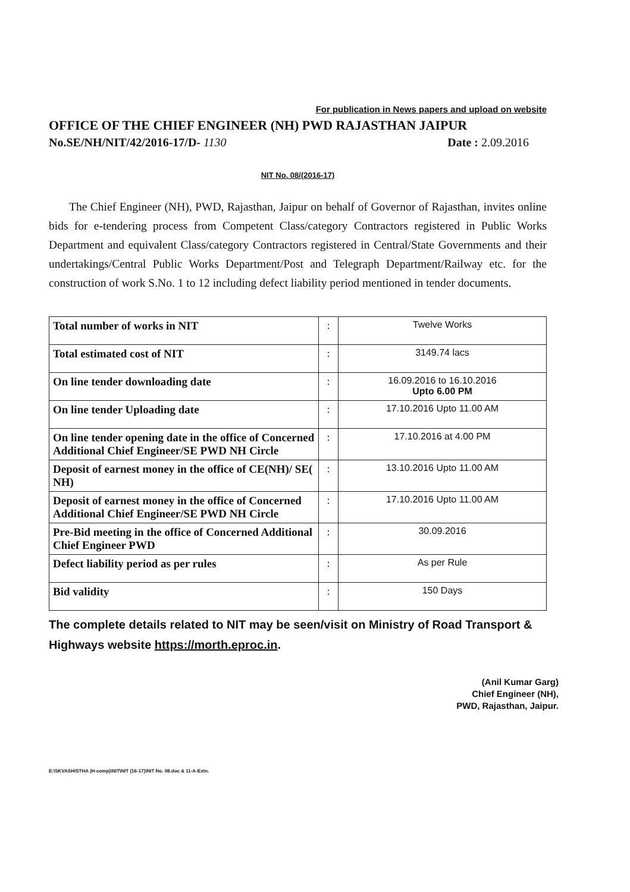For publication in News papers and upload on website
OFFICE OF THE CHIEF ENGINEER (NH) PWD RAJASTHAN JAIPUR
No.SE/NH/NIT/42/2016-17/D- 1130 Date : 2.09.2016
NIT No. 08/(2016-17)
The Chief Engineer (NH), PWD, Rajasthan, Jaipur on behalf of Governor of Rajasthan, invites online bids for e-tendering process from Competent Class/category Contractors registered in Public Works Department and equivalent Class/category Contractors registered in Central/State Governments and their undertakings/Central Public Works Department/Post and Telegraph Department/Railway etc. for the construction of work S.No. 1 to 12 including defect liability period mentioned in tender documents.
| Total number of works in NIT | : | Twelve Works |
| Total estimated cost of NIT | : | 3149.74 lacs |
| On line tender downloading date | : | 16.09.2016 to 16.10.2016 Upto 6.00 PM |
| On line tender Uploading date | : | 17.10.2016 Upto 11.00 AM |
| On line tender opening date in the office of Concerned Additional Chief Engineer/SE PWD NH Circle | : | 17.10.2016 at 4.00 PM |
| Deposit of earnest money in the office of CE(NH)/ SE( NH) | : | 13.10.2016 Upto 11.00 AM |
| Deposit of earnest money in the office of Concerned Additional Chief Engineer/SE PWD NH Circle | : | 17.10.2016 Upto 11.00 AM |
| Pre-Bid meeting in the office of Concerned Additional Chief Engineer PWD | : | 30.09.2016 |
| Defect liability period as per rules | : | As per Rule |
| Bid validity | : | 150 Days |
The complete details related to NIT may be seen/visit on Ministry of Road Transport & Highways website https://morth.eproc.in.
(Anil Kumar Garg)
Chief Engineer (NH),
PWD, Rajasthan, Jaipur.
E:\SKVASHISTHA (H-comp)\NIT\NIT (16-17)\NIT No. 08.doc & 11-A-Extn.